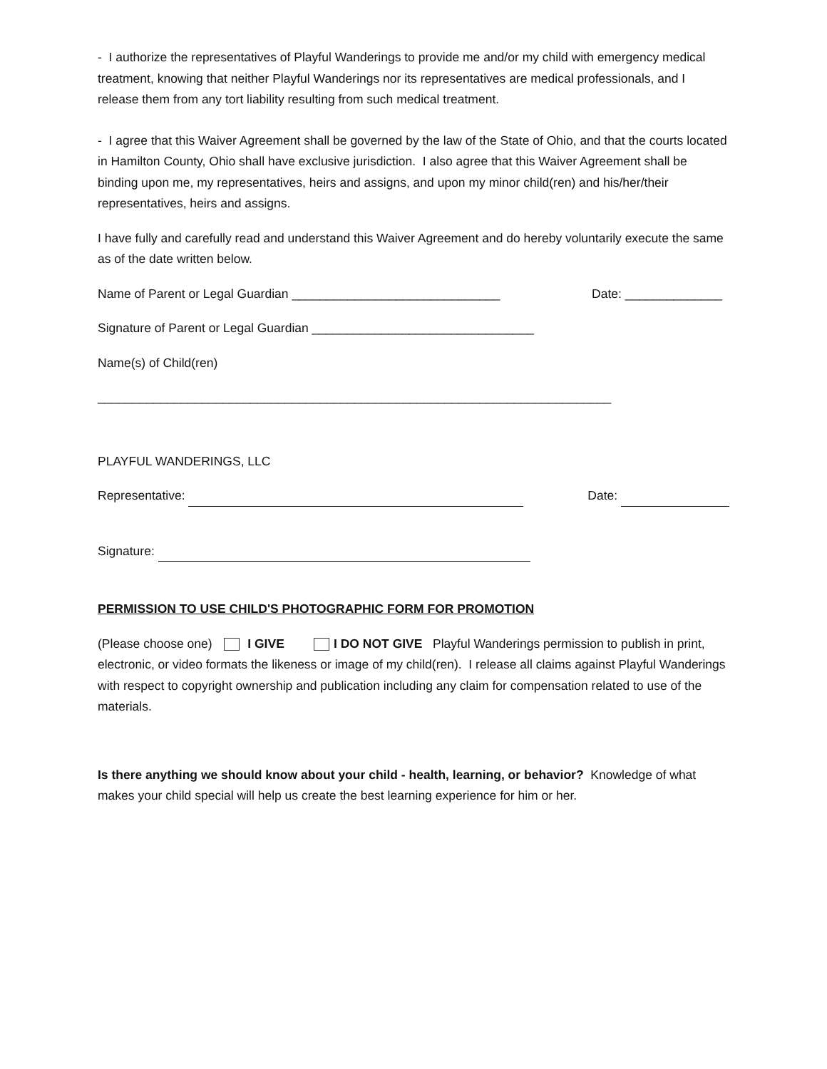- I authorize the representatives of Playful Wanderings to provide me and/or my child with emergency medical treatment, knowing that neither Playful Wanderings nor its representatives are medical professionals, and I release them from any tort liability resulting from such medical treatment.
- I agree that this Waiver Agreement shall be governed by the law of the State of Ohio, and that the courts located in Hamilton County, Ohio shall have exclusive jurisdiction. I also agree that this Waiver Agreement shall be binding upon me, my representatives, heirs and assigns, and upon my minor child(ren) and his/her/their representatives, heirs and assigns.
I have fully and carefully read and understand this Waiver Agreement and do hereby voluntarily execute the same as of the date written below.
Name of Parent or Legal Guardian ______________________________ Date: ______________
Signature of Parent or Legal Guardian ________________________________
Name(s) of Child(ren)
__________________________________________________________________________
PLAYFUL WANDERINGS, LLC
Representative: Date:
Signature:
PERMISSION TO USE CHILD'S PHOTOGRAPHIC FORM FOR PROMOTION
(Please choose one) I GIVE I DO NOT GIVE Playful Wanderings permission to publish in print, electronic, or video formats the likeness or image of my child(ren). I release all claims against Playful Wanderings with respect to copyright ownership and publication including any claim for compensation related to use of the materials.
Is there anything we should know about your child - health, learning, or behavior? Knowledge of what makes your child special will help us create the best learning experience for him or her.